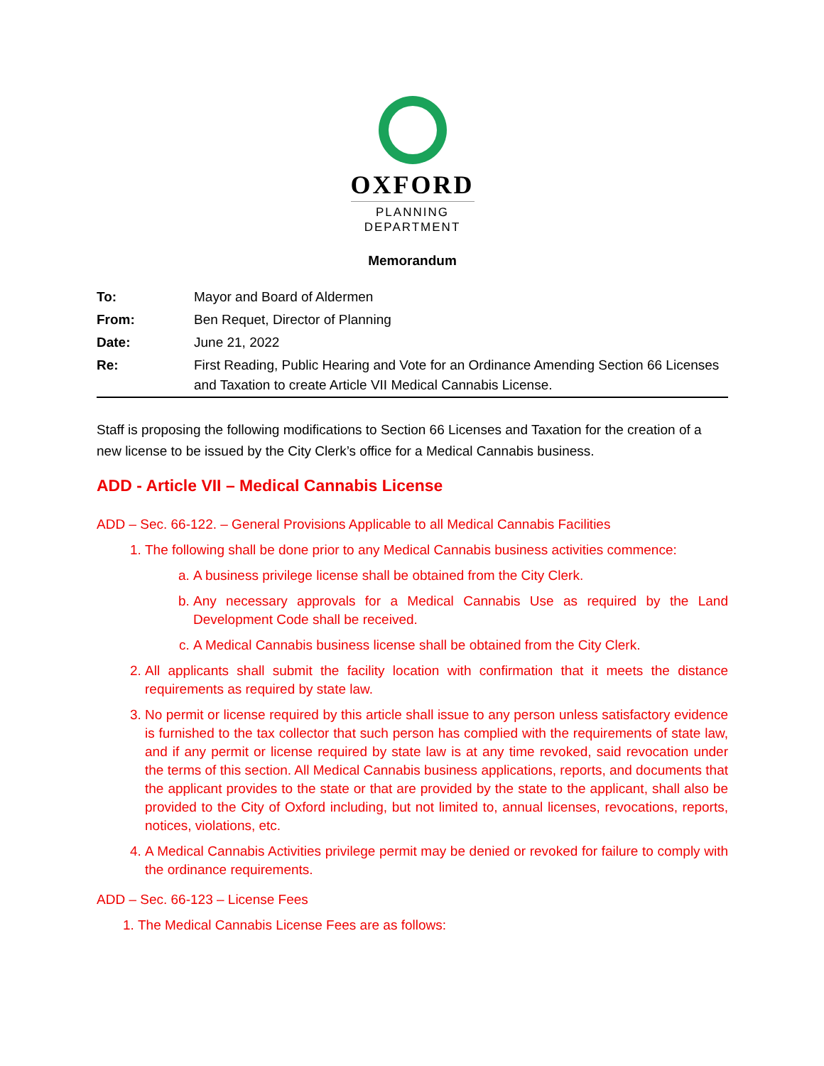OXFORD
PLANNING
DEPARTMENT
Memorandum
| To: | Mayor and Board of Aldermen |
| From: | Ben Requet, Director of Planning |
| Date: | June 21, 2022 |
| Re: | First Reading, Public Hearing and Vote for an Ordinance Amending Section 66 Licenses and Taxation to create Article VII Medical Cannabis License. |
Staff is proposing the following modifications to Section 66 Licenses and Taxation for the creation of a new license to be issued by the City Clerk’s office for a Medical Cannabis business.
ADD - Article VII – Medical Cannabis License
ADD – Sec. 66-122. – General Provisions Applicable to all Medical Cannabis Facilities
1. The following shall be done prior to any Medical Cannabis business activities commence:
a. A business privilege license shall be obtained from the City Clerk.
b. Any necessary approvals for a Medical Cannabis Use as required by the Land Development Code shall be received.
c. A Medical Cannabis business license shall be obtained from the City Clerk.
2. All applicants shall submit the facility location with confirmation that it meets the distance requirements as required by state law.
3. No permit or license required by this article shall issue to any person unless satisfactory evidence is furnished to the tax collector that such person has complied with the requirements of state law, and if any permit or license required by state law is at any time revoked, said revocation under the terms of this section. All Medical Cannabis business applications, reports, and documents that the applicant provides to the state or that are provided by the state to the applicant, shall also be provided to the City of Oxford including, but not limited to, annual licenses, revocations, reports, notices, violations, etc.
4. A Medical Cannabis Activities privilege permit may be denied or revoked for failure to comply with the ordinance requirements.
ADD – Sec. 66-123 – License Fees
1. The Medical Cannabis License Fees are as follows: